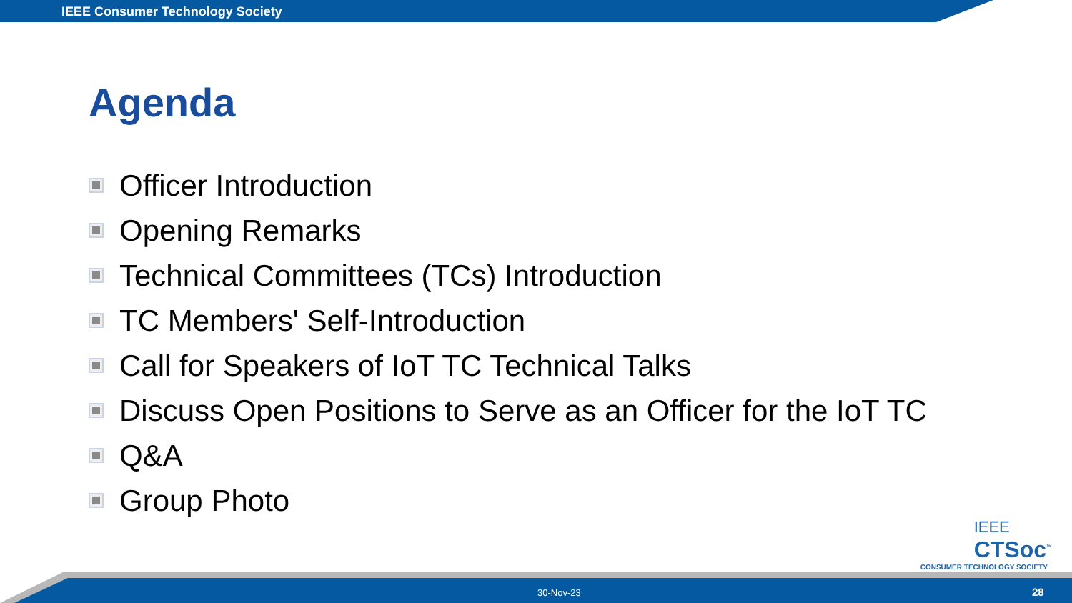IEEE Consumer Technology Society
Agenda
Officer Introduction
Opening Remarks
Technical Committees (TCs) Introduction
TC Members' Self-Introduction
Call for Speakers of IoT TC Technical Talks
Discuss Open Positions to Serve as an Officer for the IoT TC
Q&A
Group Photo
IEEE
CTSoc<sup>™</sup>
CONSUMER TECHNOLOGY SOCIETY
30-Nov-23 28